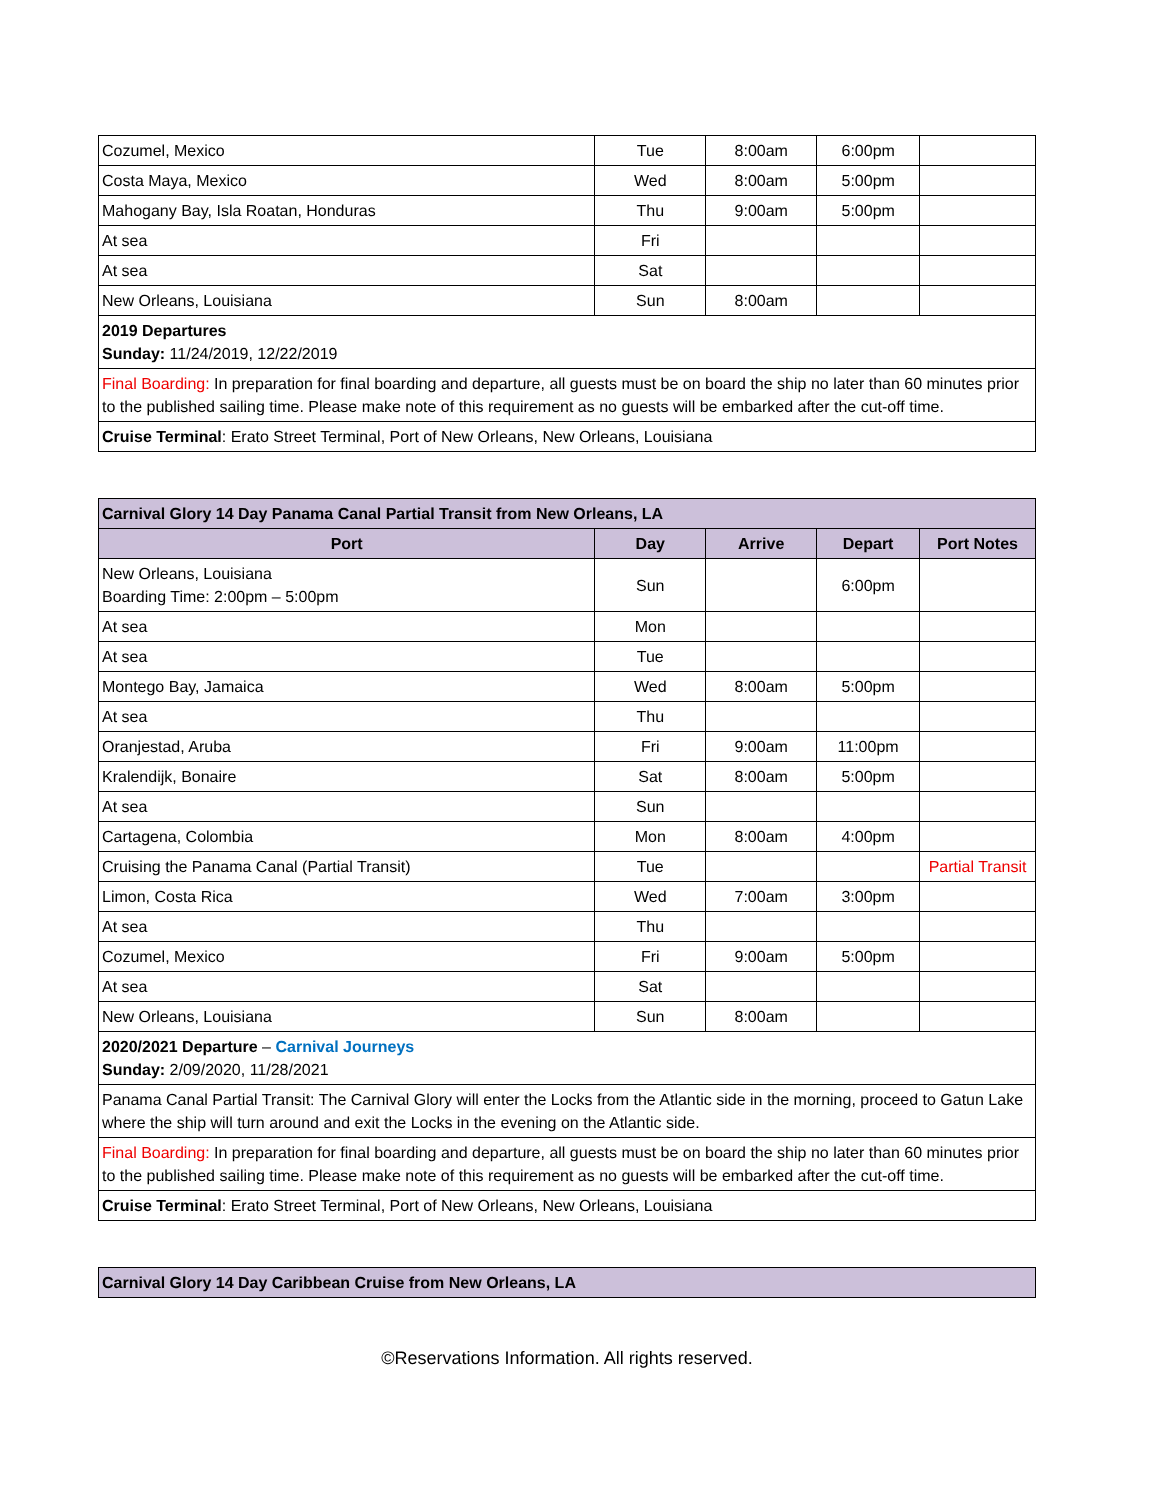| Cozumel, Mexico | Tue | 8:00am | 6:00pm | |
| Costa Maya, Mexico | Wed | 8:00am | 5:00pm | |
| Mahogany Bay, Isla Roatan, Honduras | Thu | 9:00am | 5:00pm | |
| At sea | Fri | | | |
| At sea | Sat | | | |
| New Orleans, Louisiana | Sun | 8:00am | | |
| 2019 Departures Sunday: 11/24/2019, 12/22/2019 | | | | |
| Final Boarding: In preparation for final boarding and departure, all guests must be on board the ship no later than 60 minutes prior to the published sailing time. Please make note of this requirement as no guests will be embarked after the cut-off time. | | | | |
| Cruise Terminal : Erato Street Terminal, Port of New Orleans, New Orleans, Louisiana | | | | |
| Carnival Glory 14 Day Panama Canal Partial Transit from New Orleans, LA | | | | |
| Port | Day | Arrive | Depart | Port Notes |
| New Orleans, Louisiana Boarding Time: 2:00pm – 5:00pm | Sun | | 6:00pm | |
| At sea | Mon | | | |
| At sea | Tue | | | |
| Montego Bay, Jamaica | Wed | 8:00am | 5:00pm | |
| At sea | Thu | | | |
| Oranjestad, Aruba | Fri | 9:00am | 11:00pm | |
| Kralendijk, Bonaire | Sat | 8:00am | 5:00pm | |
| At sea | Sun | | | |
| Cartagena, Colombia | Mon | 8:00am | 4:00pm | |
| Cruising the Panama Canal (Partial Transit) | Tue | | | Partial Transit |
| Limon, Costa Rica | Wed | 7:00am | 3:00pm | |
| At sea | Thu | | | |
| Cozumel, Mexico | Fri | 9:00am | 5:00pm | |
| At sea | Sat | | | |
| New Orleans, Louisiana | Sun | 8:00am | | |
| 2020/2021 Departure – Carnival Journeys Sunday: 2/09/2020, 11/28/2021 | | | | |
| Panama Canal Partial Transit: The Carnival Glory will enter the Locks from the Atlantic side in the morning, proceed to Gatun Lake where the ship will turn around and exit the Locks in the evening on the Atlantic side. | | | | |
| Final Boarding: In preparation for final boarding and departure, all guests must be on board the ship no later than 60 minutes prior to the published sailing time. Please make note of this requirement as no guests will be embarked after the cut-off time. | | | | |
| Cruise Terminal : Erato Street Terminal, Port of New Orleans, New Orleans, Louisiana | | | | |
| Carnival Glory 14 Day Caribbean Cruise from New Orleans, LA |
©Reservations Information. All rights reserved.